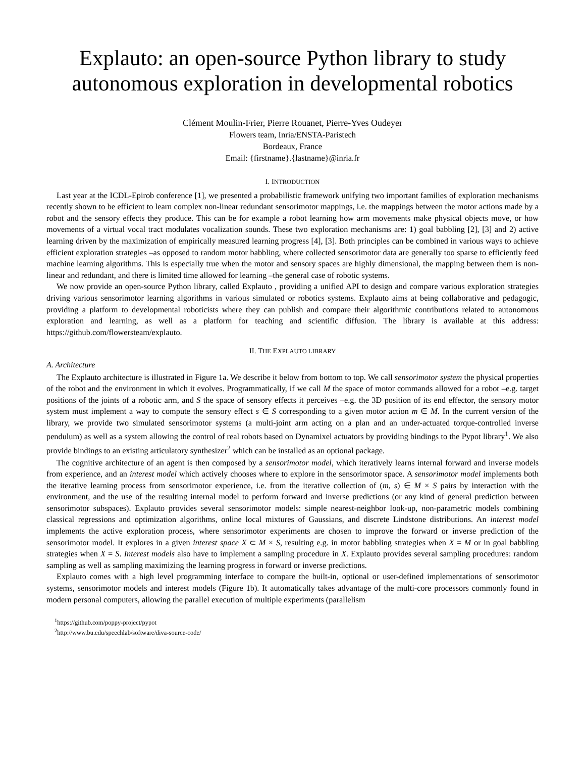Explauto: an open-source Python library to study autonomous exploration in developmental robotics
Clément Moulin-Frier, Pierre Rouanet, Pierre-Yves Oudeyer
Flowers team, Inria/ENSTA-Paristech
Bordeaux, France
Email: {firstname}.{lastname}@inria.fr
I. INTRODUCTION
Last year at the ICDL-Epirob conference [1], we presented a probabilistic framework unifying two important families of exploration mechanisms recently shown to be efficient to learn complex non-linear redundant sensorimotor mappings, i.e. the mappings between the motor actions made by a robot and the sensory effects they produce. This can be for example a robot learning how arm movements make physical objects move, or how movements of a virtual vocal tract modulates vocalization sounds. These two exploration mechanisms are: 1) goal babbling [2], [3] and 2) active learning driven by the maximization of empirically measured learning progress [4], [3]. Both principles can be combined in various ways to achieve efficient exploration strategies –as opposed to random motor babbling, where collected sensorimotor data are generally too sparse to efficiently feed machine learning algorithms. This is especially true when the motor and sensory spaces are highly dimensional, the mapping between them is non-linear and redundant, and there is limited time allowed for learning –the general case of robotic systems.
We now provide an open-source Python library, called Explauto , providing a unified API to design and compare various exploration strategies driving various sensorimotor learning algorithms in various simulated or robotics systems. Explauto aims at being collaborative and pedagogic, providing a platform to developmental roboticists where they can publish and compare their algorithmic contributions related to autonomous exploration and learning, as well as a platform for teaching and scientific diffusion. The library is available at this address: https://github.com/flowersteam/explauto.
II. THE EXPLAUTO LIBRARY
A. Architecture
The Explauto architecture is illustrated in Figure 1a. We describe it below from bottom to top. We call sensorimotor system the physical properties of the robot and the environment in which it evolves. Programmatically, if we call M the space of motor commands allowed for a robot –e.g. target positions of the joints of a robotic arm, and S the space of sensory effects it perceives –e.g. the 3D position of its end effector, the sensory motor system must implement a way to compute the sensory effect s ∈ S corresponding to a given motor action m ∈ M. In the current version of the library, we provide two simulated sensorimotor systems (a multi-joint arm acting on a plan and an under-actuated torque-controlled inverse pendulum) as well as a system allowing the control of real robots based on Dynamixel actuators by providing bindings to the Pypot library<sup>1</sup>. We also provide bindings to an existing articulatory synthesizer<sup>2</sup> which can be installed as an optional package.
The cognitive architecture of an agent is then composed by a sensorimotor model, which iteratively learns internal forward and inverse models from experience, and an interest model which actively chooses where to explore in the sensorimotor space. A sensorimotor model implements both the iterative learning process from sensorimotor experience, i.e. from the iterative collection of (m, s) ∈ M × S pairs by interaction with the environment, and the use of the resulting internal model to perform forward and inverse predictions (or any kind of general prediction between sensorimotor subspaces). Explauto provides several sensorimotor models: simple nearest-neighbor look-up, non-parametric models combining classical regressions and optimization algorithms, online local mixtures of Gaussians, and discrete Lindstone distributions. An interest model implements the active exploration process, where sensorimotor experiments are chosen to improve the forward or inverse prediction of the sensorimotor model. It explores in a given interest space X ⊂ M × S, resulting e.g. in motor babbling strategies when X = M or in goal babbling strategies when X = S. Interest models also have to implement a sampling procedure in X. Explauto provides several sampling procedures: random sampling as well as sampling maximizing the learning progress in forward or inverse predictions.
Explauto comes with a high level programming interface to compare the built-in, optional or user-defined implementations of sensorimotor systems, sensorimotor models and interest models (Figure 1b). It automatically takes advantage of the multi-core processors commonly found in modern personal computers, allowing the parallel execution of multiple experiments (parallelism
<sup>1</sup> https://github.com/poppy-project/pypot
<sup>2</sup> http://www.bu.edu/speechlab/software/diva-source-code/